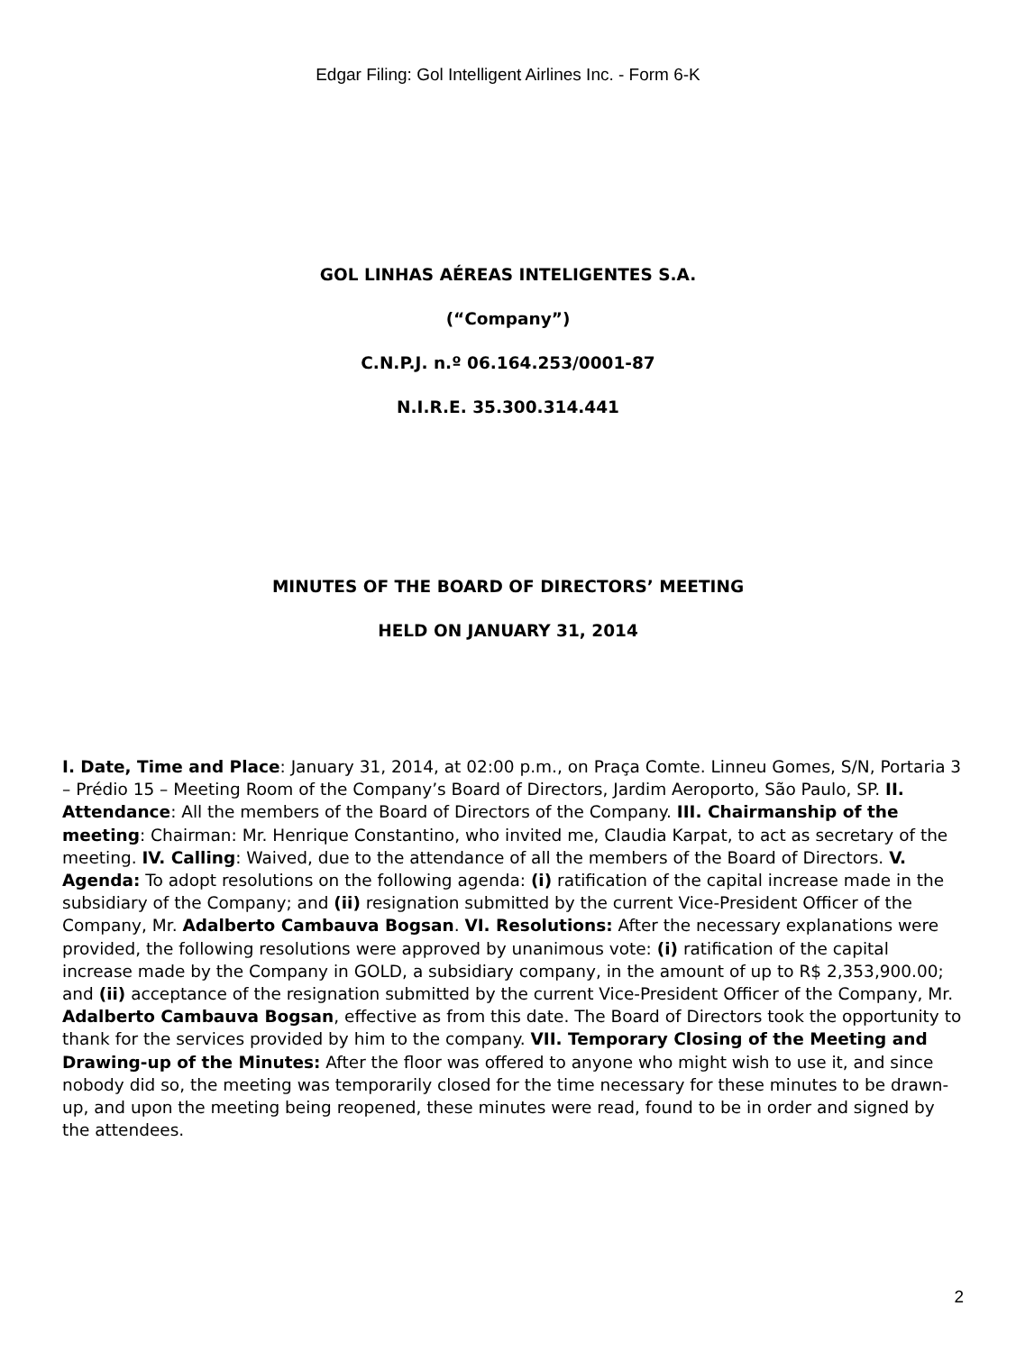Edgar Filing: Gol Intelligent Airlines Inc. - Form 6-K
GOL LINHAS AÉREAS INTELIGENTES S.A.
(“Company”)
C.N.P.J. n.º 06.164.253/0001-87
N.I.R.E. 35.300.314.441
MINUTES OF THE BOARD OF DIRECTORS’ MEETING
HELD ON JANUARY 31, 2014
I. Date, Time and Place: January 31, 2014, at 02:00 p.m., on Praça Comte. Linneu Gomes, S/N, Portaria 3 – Prédio 15 – Meeting Room of the Company’s Board of Directors, Jardim Aeroporto, São Paulo, SP. II. Attendance: All the members of the Board of Directors of the Company. III. Chairmanship of the meeting: Chairman: Mr. Henrique Constantino, who invited me, Claudia Karpat, to act as secretary of the meeting. IV. Calling: Waived, due to the attendance of all the members of the Board of Directors. V. Agenda: To adopt resolutions on the following agenda: (i) ratification of the capital increase made in the subsidiary of the Company; and (ii) resignation submitted by the current Vice-President Officer of the Company, Mr. Adalberto Cambauva Bogsan. VI. Resolutions: After the necessary explanations were provided, the following resolutions were approved by unanimous vote: (i) ratification of the capital increase made by the Company in GOLD, a subsidiary company, in the amount of up to R$ 2,353,900.00; and (ii) acceptance of the resignation submitted by the current Vice-President Officer of the Company, Mr. Adalberto Cambauva Bogsan, effective as from this date. The Board of Directors took the opportunity to thank for the services provided by him to the company. VII. Temporary Closing of the Meeting and Drawing-up of the Minutes: After the floor was offered to anyone who might wish to use it, and since nobody did so, the meeting was temporarily closed for the time necessary for these minutes to be drawn-up, and upon the meeting being reopened, these minutes were read, found to be in order and signed by the attendees.
2